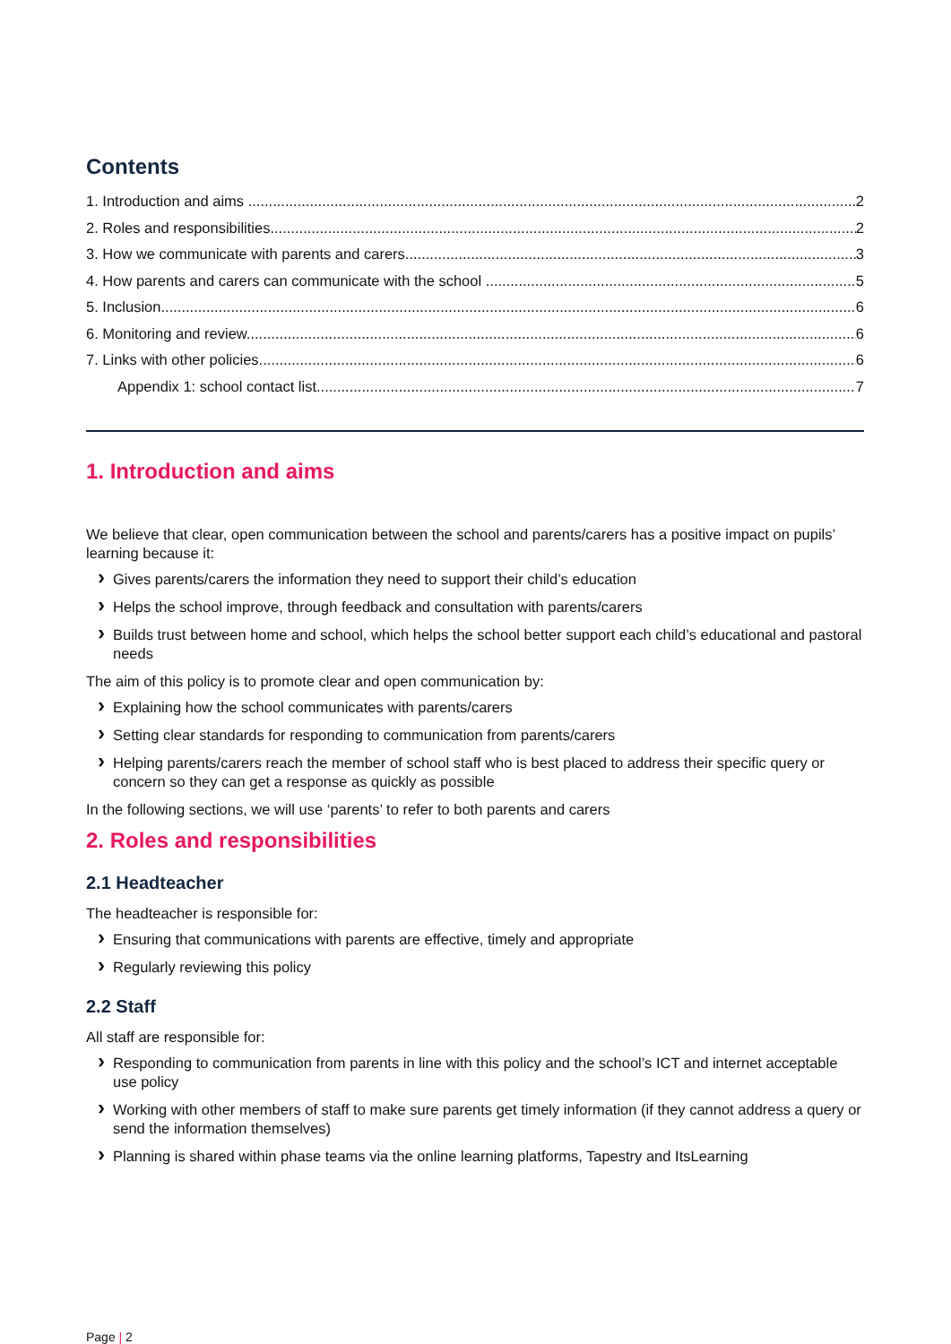Contents
1. Introduction and aims 2
2. Roles and responsibilities 2
3. How we communicate with parents and carers 3
4. How parents and carers can communicate with the school 5
5. Inclusion 6
6. Monitoring and review 6
7. Links with other policies 6
Appendix 1: school contact list 7
1. Introduction and aims
We believe that clear, open communication between the school and parents/carers has a positive impact on pupils’ learning because it:
Gives parents/carers the information they need to support their child’s education
Helps the school improve, through feedback and consultation with parents/carers
Builds trust between home and school, which helps the school better support each child’s educational and pastoral needs
The aim of this policy is to promote clear and open communication by:
Explaining how the school communicates with parents/carers
Setting clear standards for responding to communication from parents/carers
Helping parents/carers reach the member of school staff who is best placed to address their specific query or concern so they can get a response as quickly as possible
In the following sections, we will use ‘parents’ to refer to both parents and carers
2. Roles and responsibilities
2.1 Headteacher
The headteacher is responsible for:
Ensuring that communications with parents are effective, timely and appropriate
Regularly reviewing this policy
2.2 Staff
All staff are responsible for:
Responding to communication from parents in line with this policy and the school’s ICT and internet acceptable use policy
Working with other members of staff to make sure parents get timely information (if they cannot address a query or send the information themselves)
Planning is shared within phase teams via the online learning platforms, Tapestry and ItsLearning
Page | 2